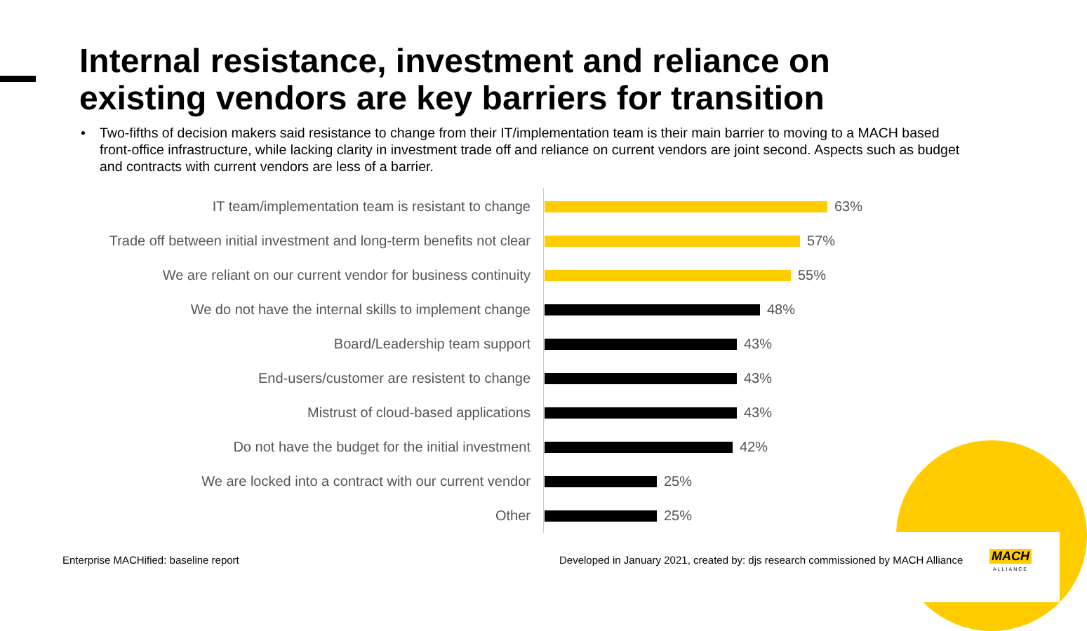Internal resistance, investment and reliance on
existing vendors are key barriers for transition
• Two-fifths of decision makers said resistance to change from their IT/implementation team is their main barrier to moving to a MACH based front-office infrastructure, while lacking clarity in investment trade off and reliance on current vendors are joint second. Aspects such as budget and contracts with current vendors are less of a barrier.
IT team/implementation team is resistant to change 63%
Trade off between initial investment and long-term benefits not clear
57%
We are reliant on our current vendor for business continuity
55%
We do not have the internal skills to implement change 48%
Board/Leadership team support 43%
End-users/customer are resistent to change 43%
Mistrust of cloud-based applications 43%
Do not have the budget for the initial investment 42%
We are locked into a contract with our current vendor 25%
Other 25%
Enterprise MACHified: baseline report
Developed in January 2021, created by: djs research commissioned by MACH Alliance
MACH
ALLIANCE